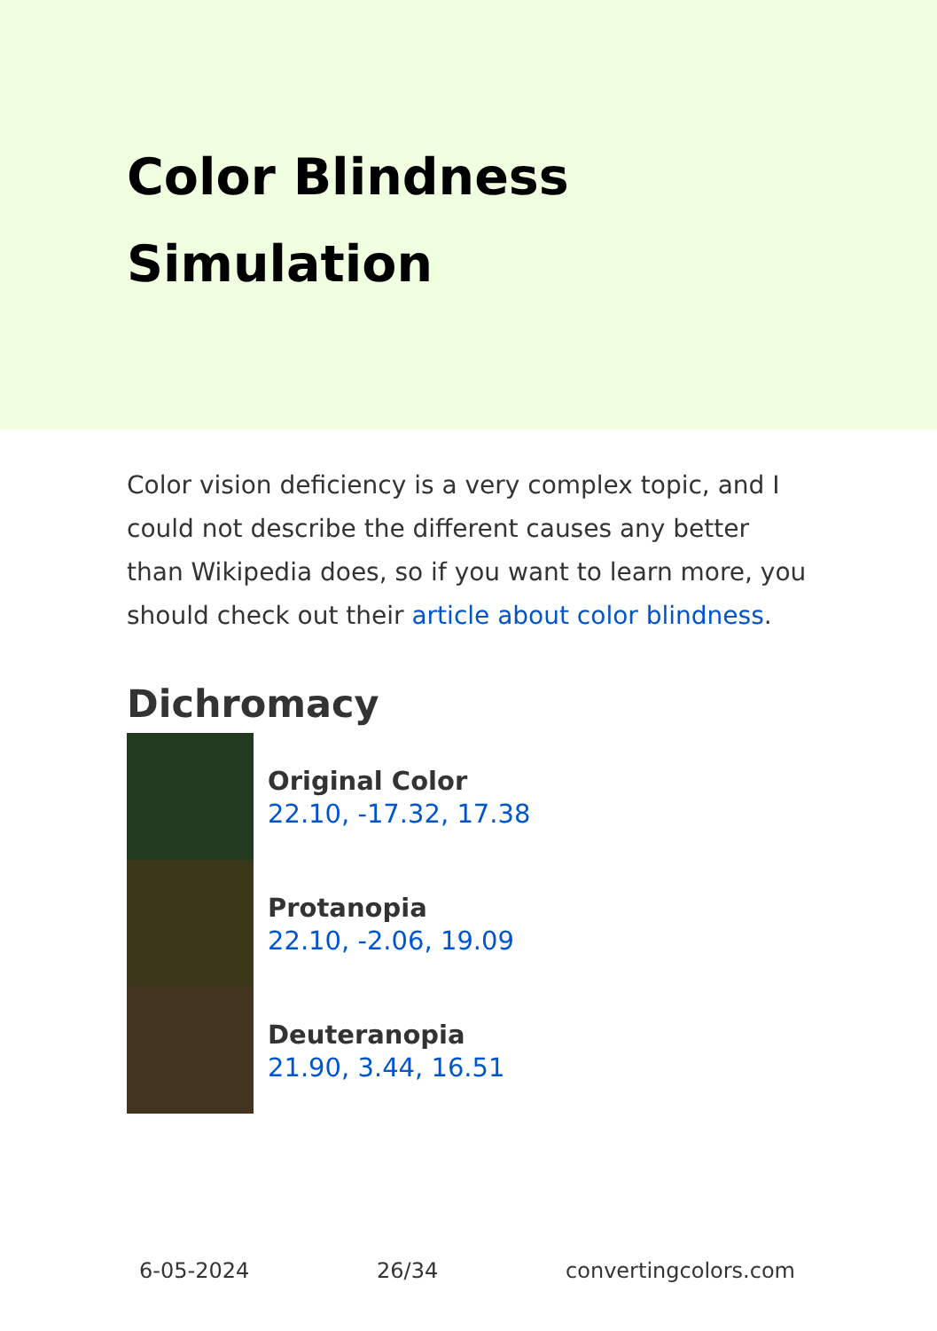Color Blindness Simulation
Color vision deficiency is a very complex topic, and I could not describe the different causes any better than Wikipedia does, so if you want to learn more, you should check out their article about color blindness.
Dichromacy
Original Color
22.10, -17.32, 17.38
Protanopia
22.10, -2.06, 19.09
Deuteranopia
21.90, 3.44, 16.51
6-05-2024 26/34 convertingcolors.com